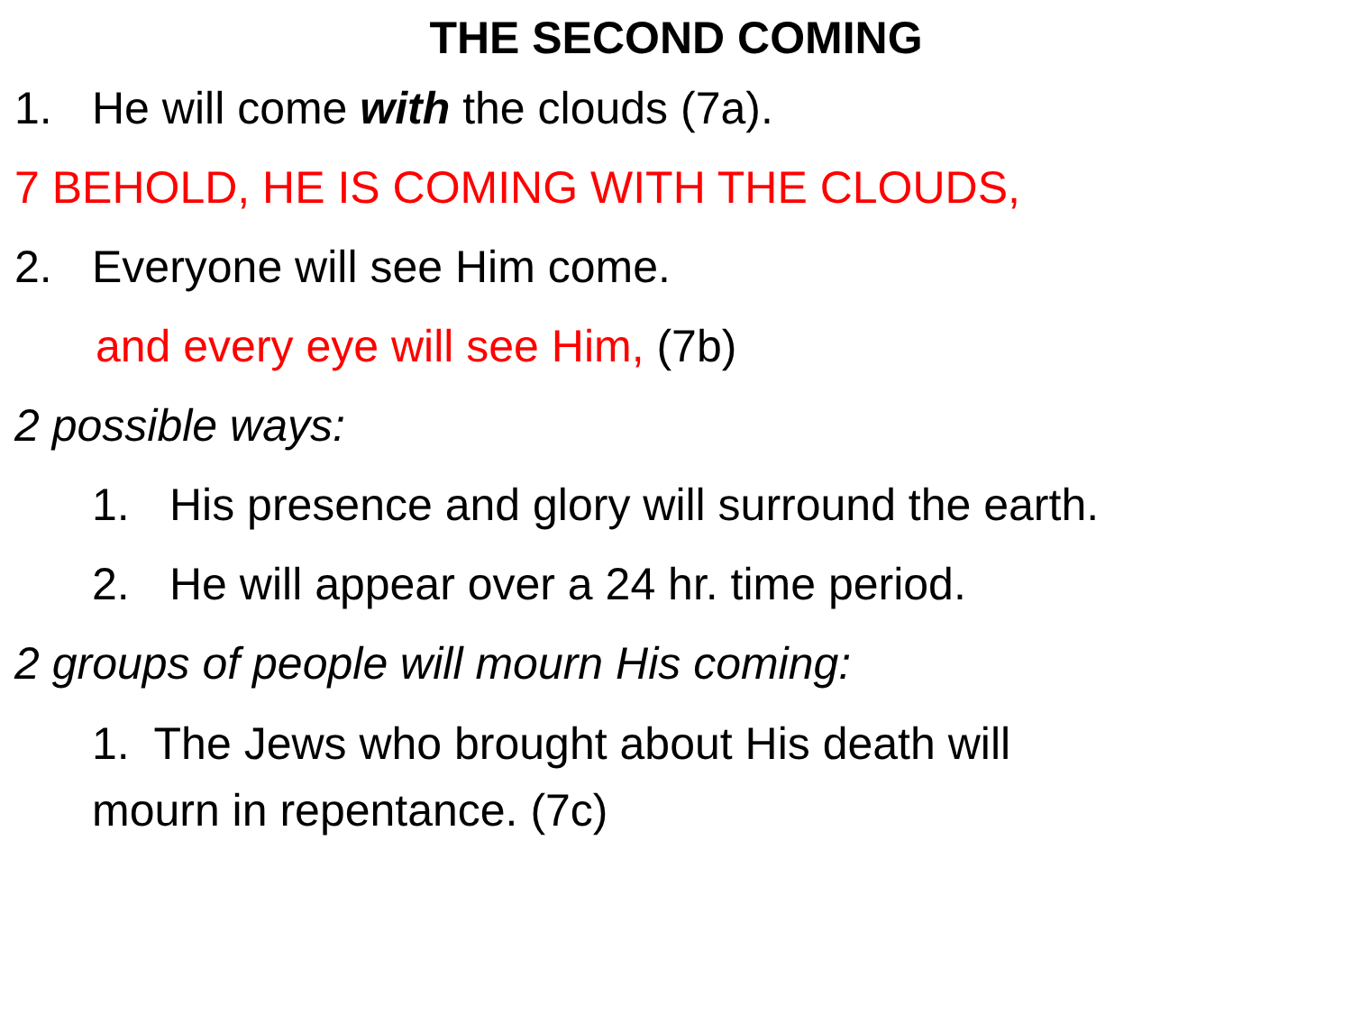THE SECOND COMING
1. He will come with the clouds (7a).
7 BEHOLD, HE IS COMING WITH THE CLOUDS,
2. Everyone will see Him come.
and every eye will see Him, (7b)
2 possible ways:
1. His presence and glory will surround the earth.
2. He will appear over a 24 hr. time period.
2 groups of people will mourn His coming:
1. The Jews who brought about His death will
mourn in repentance. (7c)